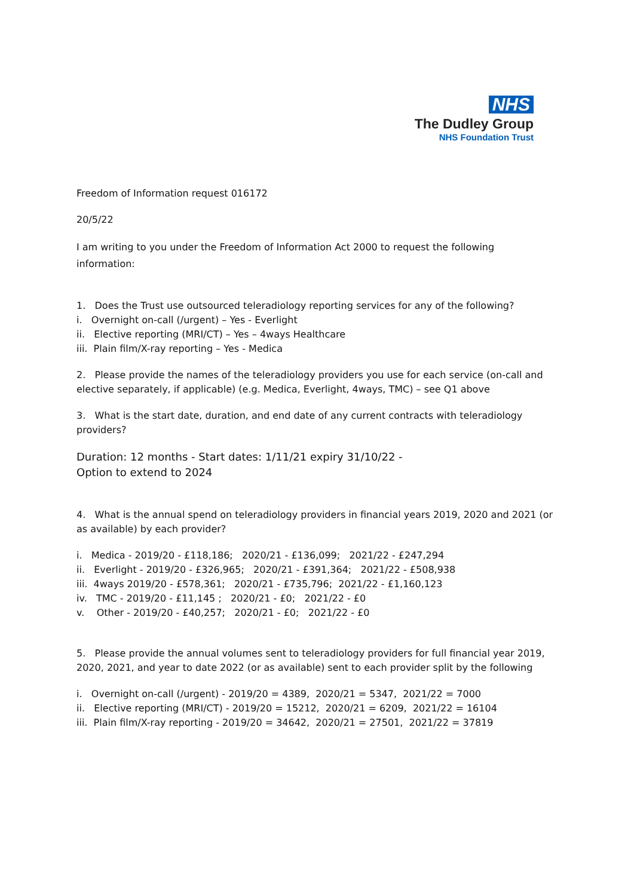NHS
The Dudley Group
NHS Foundation Trust
Freedom of Information request 016172
20/5/22
I am writing to you under the Freedom of Information Act 2000 to request the following information:
1. Does the Trust use outsourced teleradiology reporting services for any of the following?
i. Overnight on-call (/urgent) – Yes - Everlight
ii. Elective reporting (MRI/CT) – Yes – 4ways Healthcare
iii. Plain film/X-ray reporting – Yes - Medica
2. Please provide the names of the teleradiology providers you use for each service (on-call and elective separately, if applicable) (e.g. Medica, Everlight, 4ways, TMC) – see Q1 above
3. What is the start date, duration, and end date of any current contracts with teleradiology providers?
Duration: 12 months - Start dates: 1/11/21 expiry 31/10/22 -
Option to extend to 2024
4. What is the annual spend on teleradiology providers in financial years 2019, 2020 and 2021 (or as available) by each provider?
i. Medica - 2019/20 - £118,186; 2020/21 - £136,099; 2021/22 - £247,294
ii. Everlight - 2019/20 - £326,965; 2020/21 - £391,364; 2021/22 - £508,938
iii. 4ways 2019/20 - £578,361; 2020/21 - £735,796; 2021/22 - £1,160,123
iv. TMC - 2019/20 - £11,145 ; 2020/21 - £0; 2021/22 - £0
v. Other - 2019/20 - £40,257; 2020/21 - £0; 2021/22 - £0
5. Please provide the annual volumes sent to teleradiology providers for full financial year 2019, 2020, 2021, and year to date 2022 (or as available) sent to each provider split by the following
i. Overnight on-call (/urgent) - 2019/20 = 4389, 2020/21 = 5347, 2021/22 = 7000
ii. Elective reporting (MRI/CT) - 2019/20 = 15212, 2020/21 = 6209, 2021/22 = 16104
iii. Plain film/X-ray reporting - 2019/20 = 34642, 2020/21 = 27501, 2021/22 = 37819